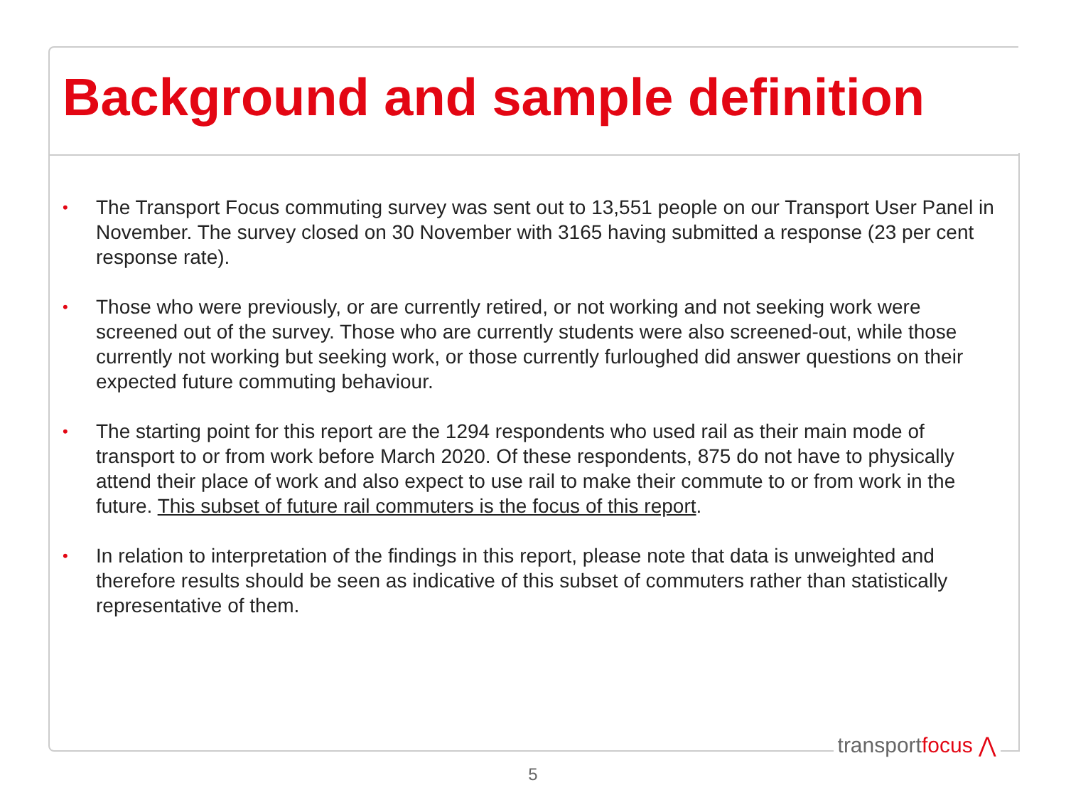Background and sample definition
• The Transport Focus commuting survey was sent out to 13,551 people on our Transport User Panel in November. The survey closed on 30 November with 3165 having submitted a response (23 per cent response rate).
• Those who were previously, or are currently retired, or not working and not seeking work were screened out of the survey. Those who are currently students were also screened-out, while those currently not working but seeking work, or those currently furloughed did answer questions on their expected future commuting behaviour.
• The starting point for this report are the 1294 respondents who used rail as their main mode of transport to or from work before March 2020. Of these respondents, 875 do not have to physically attend their place of work and also expect to use rail to make their commute to or from work in the future. This subset of future rail commuters is the focus of this report.
• In relation to interpretation of the findings in this report, please note that data is unweighted and therefore results should be seen as indicative of this subset of commuters rather than statistically representative of them.
transportfocus ⋀
5